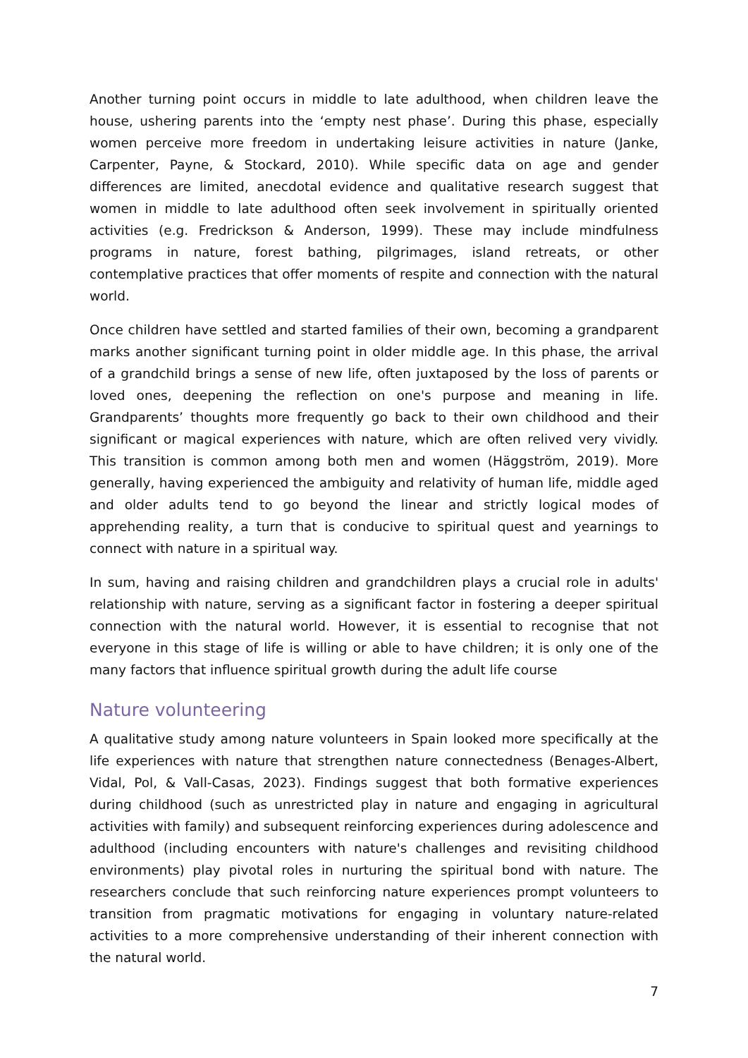Another turning point occurs in middle to late adulthood, when children leave the house, ushering parents into the ‘empty nest phase’. During this phase, especially women perceive more freedom in undertaking leisure activities in nature (Janke, Carpenter, Payne, & Stockard, 2010). While specific data on age and gender differences are limited, anecdotal evidence and qualitative research suggest that women in middle to late adulthood often seek involvement in spiritually oriented activities (e.g. Fredrickson & Anderson, 1999). These may include mindfulness programs in nature, forest bathing, pilgrimages, island retreats, or other contemplative practices that offer moments of respite and connection with the natural world.
Once children have settled and started families of their own, becoming a grandparent marks another significant turning point in older middle age. In this phase, the arrival of a grandchild brings a sense of new life, often juxtaposed by the loss of parents or loved ones, deepening the reflection on one's purpose and meaning in life. Grandparents’ thoughts more frequently go back to their own childhood and their significant or magical experiences with nature, which are often relived very vividly. This transition is common among both men and women (Häggström, 2019). More generally, having experienced the ambiguity and relativity of human life, middle aged and older adults tend to go beyond the linear and strictly logical modes of apprehending reality, a turn that is conducive to spiritual quest and yearnings to connect with nature in a spiritual way.
In sum, having and raising children and grandchildren plays a crucial role in adults' relationship with nature, serving as a significant factor in fostering a deeper spiritual connection with the natural world. However, it is essential to recognise that not everyone in this stage of life is willing or able to have children; it is only one of the many factors that influence spiritual growth during the adult life course
Nature volunteering
A qualitative study among nature volunteers in Spain looked more specifically at the life experiences with nature that strengthen nature connectedness (Benages-Albert, Vidal, Pol, & Vall-Casas, 2023). Findings suggest that both formative experiences during childhood (such as unrestricted play in nature and engaging in agricultural activities with family) and subsequent reinforcing experiences during adolescence and adulthood (including encounters with nature's challenges and revisiting childhood environments) play pivotal roles in nurturing the spiritual bond with nature. The researchers conclude that such reinforcing nature experiences prompt volunteers to transition from pragmatic motivations for engaging in voluntary nature-related activities to a more comprehensive understanding of their inherent connection with the natural world.
7